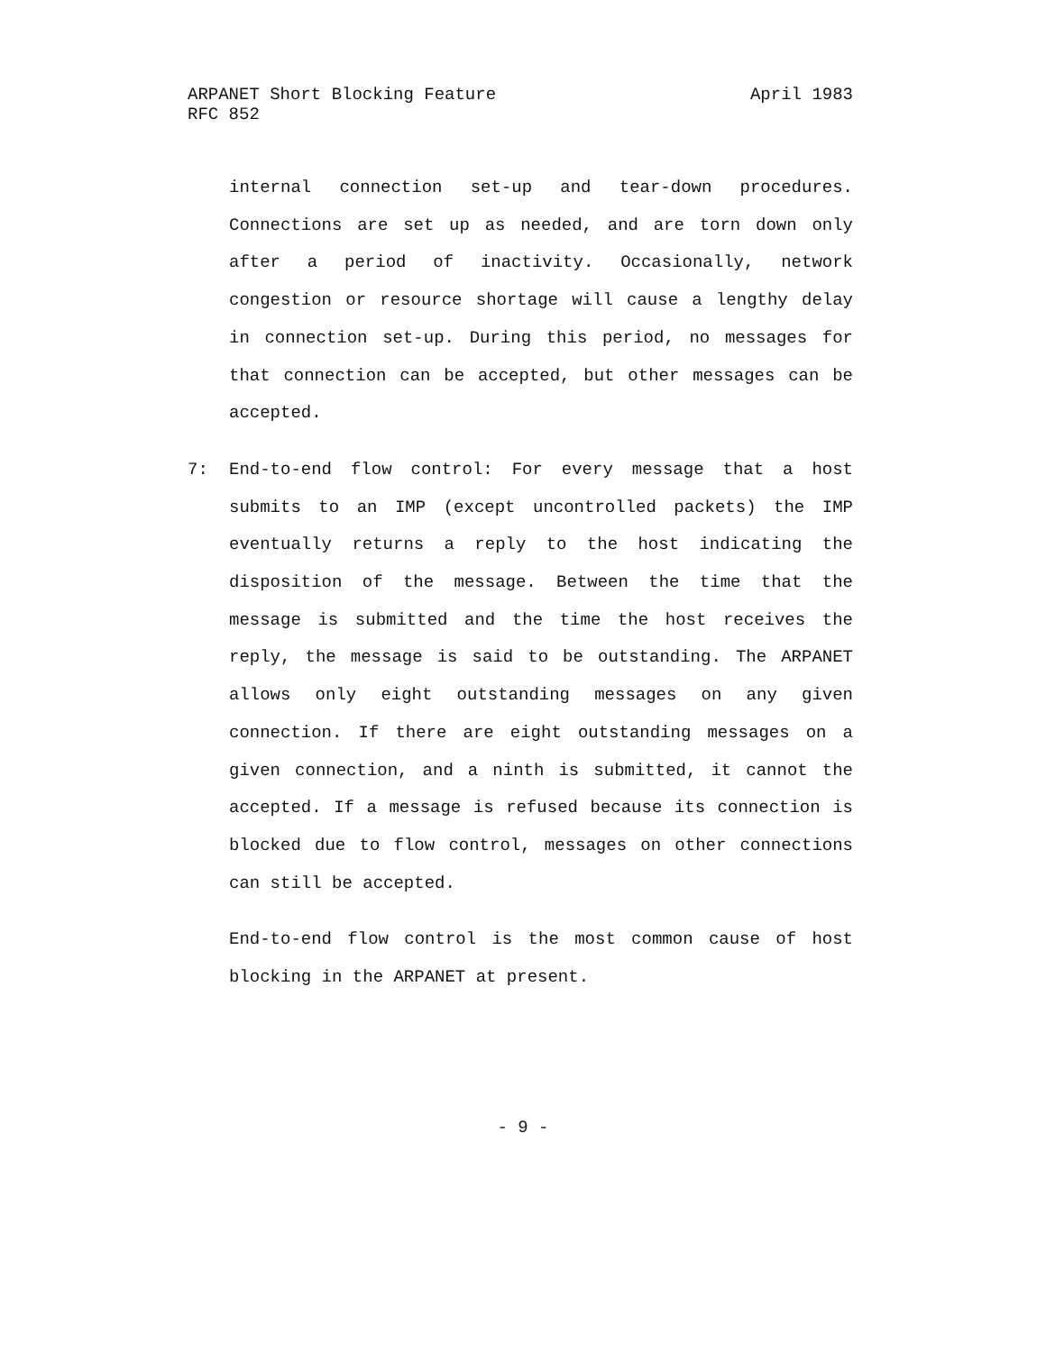April 1983 ARPANET Short Blocking Feature
RFC 852
internal connection set-up and tear-down procedures. Connections are set up as needed, and are torn down only after a period of inactivity. Occasionally, network congestion or resource shortage will cause a lengthy delay in connection set-up. During this period, no messages for that connection can be accepted, but other messages can be accepted.
7: End-to-end flow control: For every message that a host submits to an IMP (except uncontrolled packets) the IMP eventually returns a reply to the host indicating the disposition of the message. Between the time that the message is submitted and the time the host receives the reply, the message is said to be outstanding. The ARPANET allows only eight outstanding messages on any given connection. If there are eight outstanding messages on a given connection, and a ninth is submitted, it cannot the accepted. If a message is refused because its connection is blocked due to flow control, messages on other connections can still be accepted.
End-to-end flow control is the most common cause of host blocking in the ARPANET at present.
- 9 -